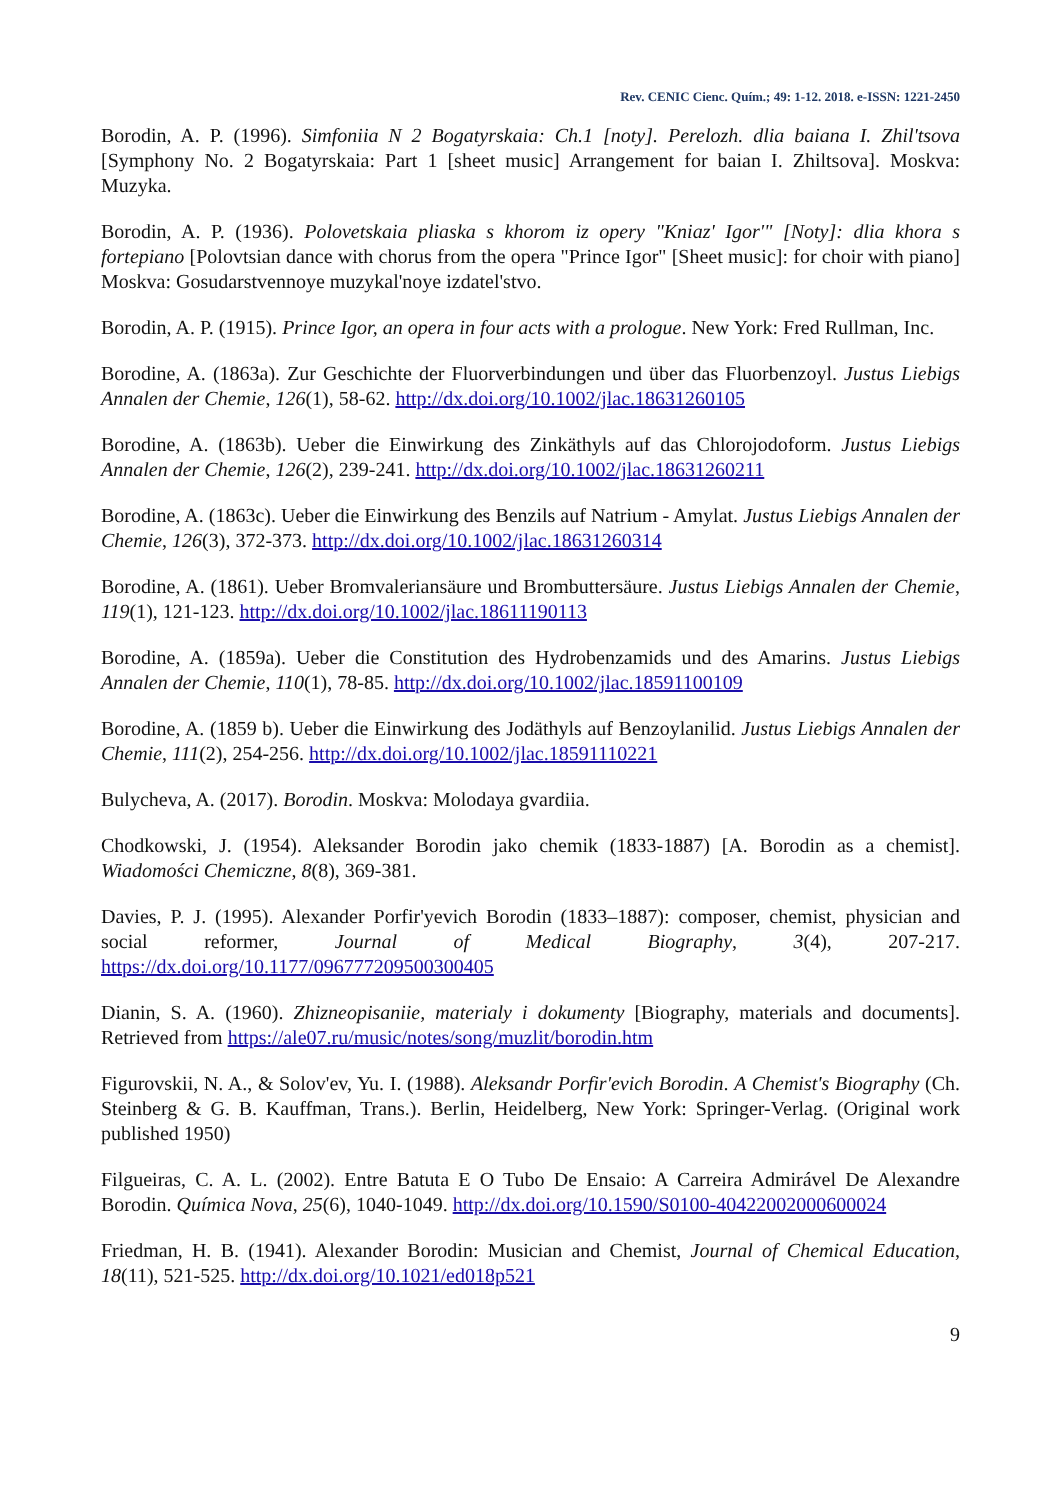Rev. CENIC Cienc. Quím.; 49: 1-12. 2018. e-ISSN: 1221-2450
Borodin, A. P. (1996). Simfoniia N 2 Bogatyrskaia: Ch.1 [noty]. Perelozh. dlia baiana I. Zhil'tsova [Symphony No. 2 Bogatyrskaia: Part 1 [sheet music] Arrangement for baian I. Zhiltsova]. Moskva: Muzyka.
Borodin, A. P. (1936). Polovetskaia pliaska s khorom iz opery "Kniaz' Igor'" [Noty]: dlia khora s fortepiano [Polovtsian dance with chorus from the opera "Prince Igor" [Sheet music]: for choir with piano] Moskva: Gosudarstvennoye muzykal'noye izdatel'stvo.
Borodin, A. P. (1915). Prince Igor, an opera in four acts with a prologue. New York: Fred Rullman, Inc.
Borodine, A. (1863a). Zur Geschichte der Fluorverbindungen und über das Fluorbenzoyl. Justus Liebigs Annalen der Chemie, 126(1), 58-62. http://dx.doi.org/10.1002/jlac.18631260105
Borodine, A. (1863b). Ueber die Einwirkung des Zinkäthyls auf das Chlorojodoform. Justus Liebigs Annalen der Chemie, 126(2), 239-241. http://dx.doi.org/10.1002/jlac.18631260211
Borodine, A. (1863c). Ueber die Einwirkung des Benzils auf Natrium - Amylat. Justus Liebigs Annalen der Chemie, 126(3), 372-373. http://dx.doi.org/10.1002/jlac.18631260314
Borodine, A. (1861). Ueber Bromvaleriansäure und Brombuttersäure. Justus Liebigs Annalen der Chemie, 119(1), 121-123. http://dx.doi.org/10.1002/jlac.18611190113
Borodine, A. (1859a). Ueber die Constitution des Hydrobenzamids und des Amarins. Justus Liebigs Annalen der Chemie, 110(1), 78-85. http://dx.doi.org/10.1002/jlac.18591100109
Borodine, A. (1859 b). Ueber die Einwirkung des Jodäthyls auf Benzoylanilid. Justus Liebigs Annalen der Chemie, 111(2), 254-256. http://dx.doi.org/10.1002/jlac.18591110221
Bulycheva, A. (2017). Borodin. Moskva: Molodaya gvardiia.
Chodkowski, J. (1954). Aleksander Borodin jako chemik (1833-1887) [A. Borodin as a chemist]. Wiadomości Chemiczne, 8(8), 369-381.
Davies, P. J. (1995). Alexander Porfir'yevich Borodin (1833–1887): composer, chemist, physician and social reformer, Journal of Medical Biography, 3(4), 207-217. https://dx.doi.org/10.1177/096777209500300405
Dianin, S. A. (1960). Zhizneopisaniie, materialy i dokumenty [Biography, materials and documents]. Retrieved from https://ale07.ru/music/notes/song/muzlit/borodin.htm
Figurovskii, N. A., & Solov'ev, Yu. I. (1988). Aleksandr Porfir'evich Borodin. A Chemist's Biography (Ch. Steinberg & G. B. Kauffman, Trans.). Berlin, Heidelberg, New York: Springer-Verlag. (Original work published 1950)
Filgueiras, C. A. L. (2002). Entre Batuta E O Tubo De Ensaio: A Carreira Admirável De Alexandre Borodin. Química Nova, 25(6), 1040-1049. http://dx.doi.org/10.1590/S0100-40422002000600024
Friedman, H. B. (1941). Alexander Borodin: Musician and Chemist, Journal of Chemical Education, 18(11), 521-525. http://dx.doi.org/10.1021/ed018p521
9